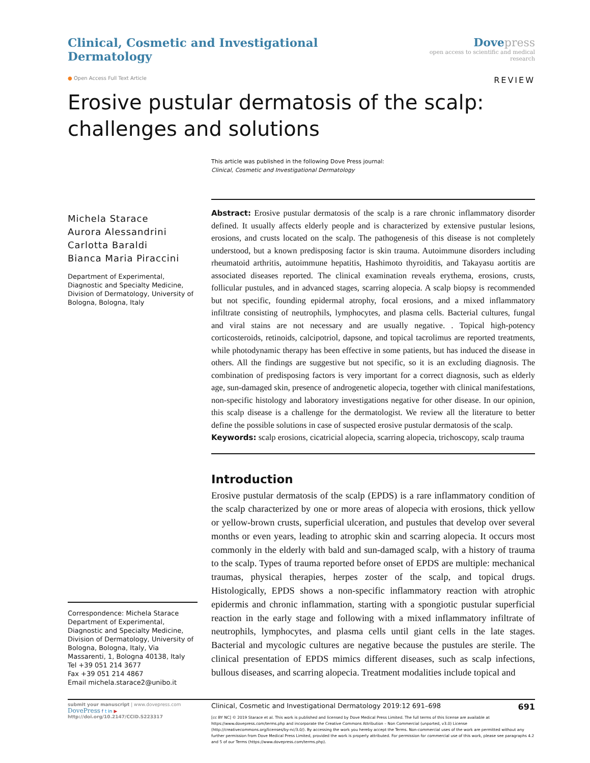Clinical, Cosmetic and Investigational Dermatology
Dove press
open access to scientific and medical research
● Open Access Full Text Article
REVIEW
Erosive pustular dermatosis of the scalp: challenges and solutions
This article was published in the following Dove Press journal:
Clinical, Cosmetic and Investigational Dermatology
Michela Starace
Aurora Alessandrini
Carlotta Baraldi
Bianca Maria Piraccini
Department of Experimental, Diagnostic and Specialty Medicine, Division of Dermatology, University of Bologna, Bologna, Italy
Correspondence: Michela Starace
Department of Experimental, Diagnostic and Specialty Medicine, Division of Dermatology, University of Bologna, Bologna, Italy, Via Massarenti, 1, Bologna 40138, Italy
Tel +39 051 214 3677
Fax +39 051 214 4867
Email michela.starace2@unibo.it
Abstract: Erosive pustular dermatosis of the scalp is a rare chronic inflammatory disorder defined. It usually affects elderly people and is characterized by extensive pustular lesions, erosions, and crusts located on the scalp. The pathogenesis of this disease is not completely understood, but a known predisposing factor is skin trauma. Autoimmune disorders including rheumatoid arthritis, autoimmune hepatitis, Hashimoto thyroiditis, and Takayasu aortitis are associated diseases reported. The clinical examination reveals erythema, erosions, crusts, follicular pustules, and in advanced stages, scarring alopecia. A scalp biopsy is recommended but not specific, founding epidermal atrophy, focal erosions, and a mixed inflammatory infiltrate consisting of neutrophils, lymphocytes, and plasma cells. Bacterial cultures, fungal and viral stains are not necessary and are usually negative. . Topical high-potency corticosteroids, retinoids, calcipotriol, dapsone, and topical tacrolimus are reported treatments, while photodynamic therapy has been effective in some patients, but has induced the disease in others. All the findings are suggestive but not specific, so it is an excluding diagnosis. The combination of predisposing factors is very important for a correct diagnosis, such as elderly age, sun-damaged skin, presence of androgenetic alopecia, together with clinical manifestations, non-specific histology and laboratory investigations negative for other disease. In our opinion, this scalp disease is a challenge for the dermatologist. We review all the literature to better define the possible solutions in case of suspected erosive pustular dermatosis of the scalp.
Keywords: scalp erosions, cicatricial alopecia, scarring alopecia, trichoscopy, scalp trauma
Introduction
Erosive pustular dermatosis of the scalp (EPDS) is a rare inflammatory condition of the scalp characterized by one or more areas of alopecia with erosions, thick yellow or yellow-brown crusts, superficial ulceration, and pustules that develop over several months or even years, leading to atrophic skin and scarring alopecia. It occurs most commonly in the elderly with bald and sun-damaged scalp, with a history of trauma to the scalp. Types of trauma reported before onset of EPDS are multiple: mechanical traumas, physical therapies, herpes zoster of the scalp, and topical drugs. Histologically, EPDS shows a non-specific inflammatory reaction with atrophic epidermis and chronic inflammation, starting with a spongiotic pustular superficial reaction in the early stage and following with a mixed inflammatory infiltrate of neutrophils, lymphocytes, and plasma cells until giant cells in the late stages. Bacterial and mycologic cultures are negative because the pustules are sterile. The clinical presentation of EPDS mimics different diseases, such as scalp infections, bullous diseases, and scarring alopecia. Treatment modalities include topical and
submit your manuscript | www.dovepress.com
DovePress f t in ▶
http://doi.org/10.2147/CCID.S223317
Clinical, Cosmetic and Investigational Dermatology 2019:12 691–698 691
[cc BY NC] © 2019 Starace et al. This work is published and licensed by Dove Medical Press Limited. The full terms of this license are available at https://www.dovepress.com/terms.php and incorporate the Creative Commons Attribution – Non Commercial (unported, v3.0) License (http://creativecommons.org/licenses/by-nc/3.0/). By accessing the work you hereby accept the Terms. Non-commercial uses of the work are permitted without any further permission from Dove Medical Press Limited, provided the work is properly attributed. For permission for commercial use of this work, please see paragraphs 4.2 and 5 of our Terms (https://www.dovepress.com/terms.php).